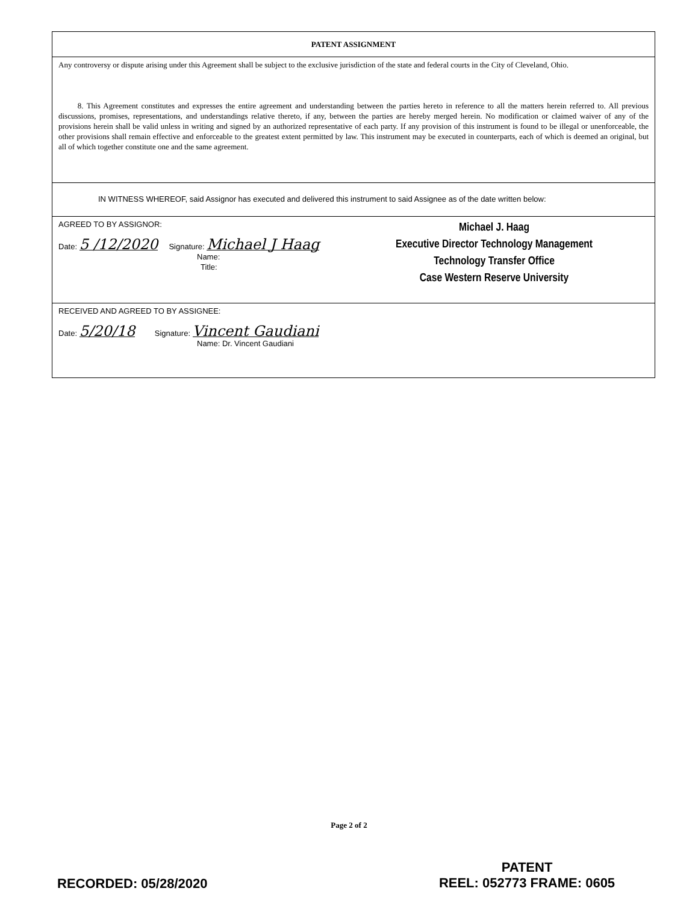PATENT ASSIGNMENT
Any controversy or dispute arising under this Agreement shall be subject to the exclusive jurisdiction of the state and federal courts in the City of Cleveland, Ohio.
8. This Agreement constitutes and expresses the entire agreement and understanding between the parties hereto in reference to all the matters herein referred to. All previous discussions, promises, representations, and understandings relative thereto, if any, between the parties are hereby merged herein. No modification or claimed waiver of any of the provisions herein shall be valid unless in writing and signed by an authorized representative of each party. If any provision of this instrument is found to be illegal or unenforceable, the other provisions shall remain effective and enforceable to the greatest extent permitted by law. This instrument may be executed in counterparts, each of which is deemed an original, but all of which together constitute one and the same agreement.
IN WITNESS WHEREOF, said Assignor has executed and delivered this instrument to said Assignee as of the date written below:
AGREED TO BY ASSIGNOR:
Date: 5 /12/2020 Signature: Michael J Haag
Name:
Title:
Michael J. Haag
Executive Director Technology Management
Technology Transfer Office
Case Western Reserve University
RECEIVED AND AGREED TO BY ASSIGNEE:
Date: 5/20/18 Signature: Vincent Gaudiani
Name: Dr. Vincent Gaudiani
Page 2 of 2
PATENT
REEL: 052773 FRAME: 0605
RECORDED: 05/28/2020